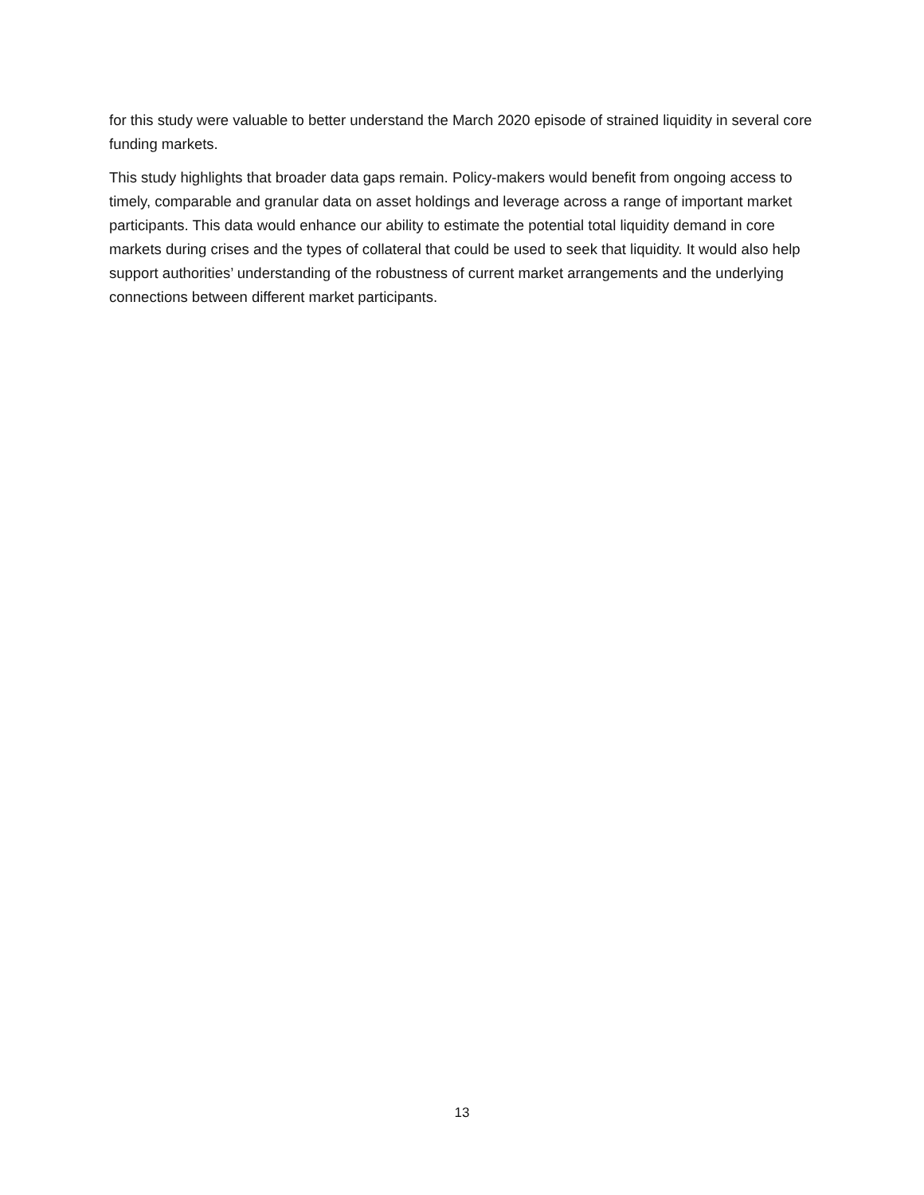for this study were valuable to better understand the March 2020 episode of strained liquidity in several core funding markets.
This study highlights that broader data gaps remain. Policy-makers would benefit from ongoing access to timely, comparable and granular data on asset holdings and leverage across a range of important market participants. This data would enhance our ability to estimate the potential total liquidity demand in core markets during crises and the types of collateral that could be used to seek that liquidity. It would also help support authorities’ understanding of the robustness of current market arrangements and the underlying connections between different market participants.
13